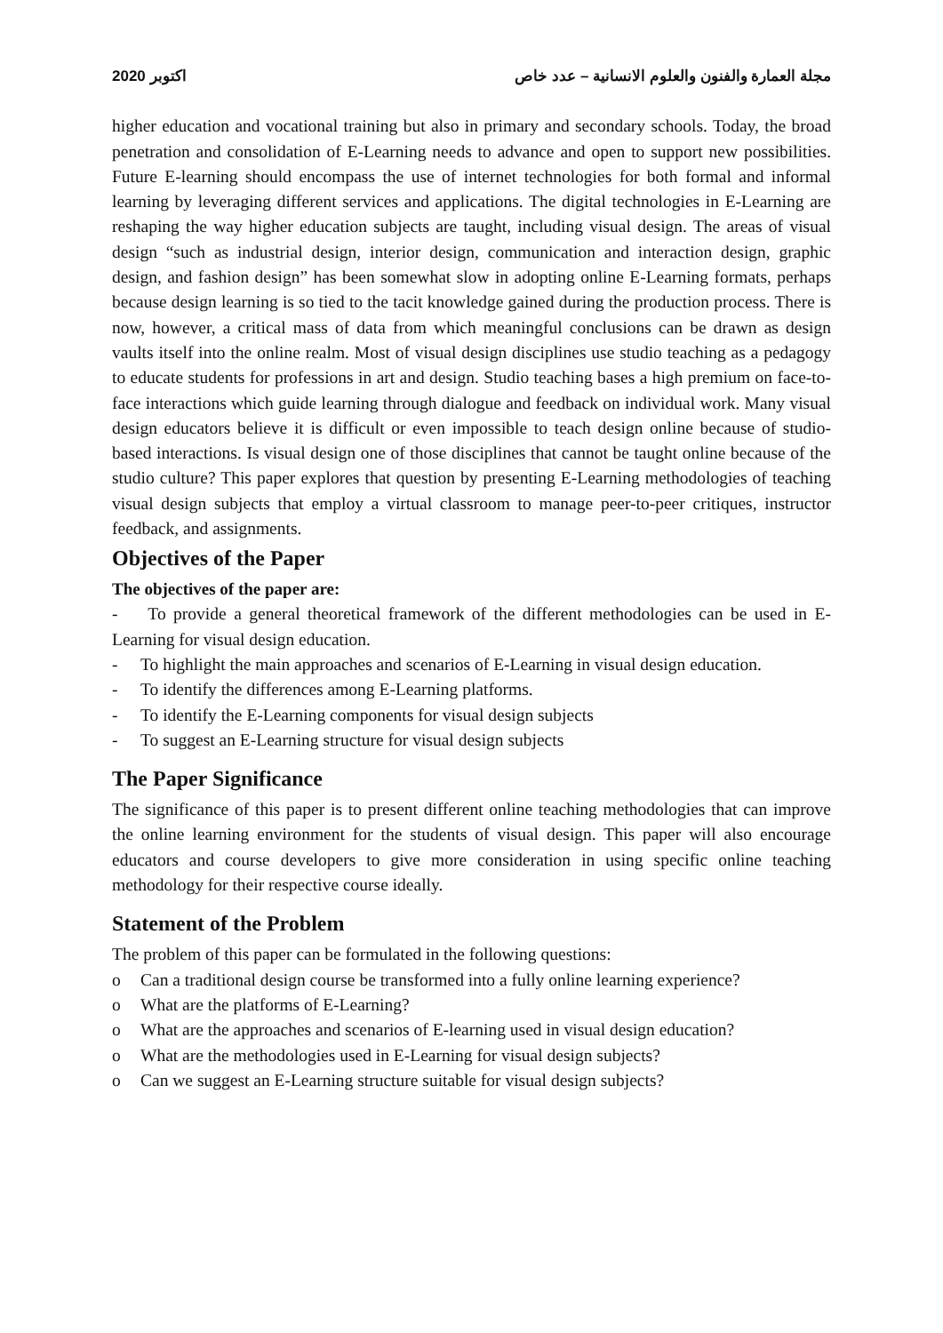2020 اكتوبر مجلة العمارة والفنون والعلوم الانسانية – عدد خاص
higher education and vocational training but also in primary and secondary schools. Today, the broad penetration and consolidation of E-Learning needs to advance and open to support new possibilities. Future E-learning should encompass the use of internet technologies for both formal and informal learning by leveraging different services and applications. The digital technologies in E-Learning are reshaping the way higher education subjects are taught, including visual design. The areas of visual design “such as industrial design, interior design, communication and interaction design, graphic design, and fashion design” has been somewhat slow in adopting online E-Learning formats, perhaps because design learning is so tied to the tacit knowledge gained during the production process. There is now, however, a critical mass of data from which meaningful conclusions can be drawn as design vaults itself into the online realm. Most of visual design disciplines use studio teaching as a pedagogy to educate students for professions in art and design. Studio teaching bases a high premium on face-to-face interactions which guide learning through dialogue and feedback on individual work. Many visual design educators believe it is difficult or even impossible to teach design online because of studio-based interactions. Is visual design one of those disciplines that cannot be taught online because of the studio culture? This paper explores that question by presenting E-Learning methodologies of teaching visual design subjects that employ a virtual classroom to manage peer-to-peer critiques, instructor feedback, and assignments.
Objectives of the Paper
The objectives of the paper are:
- To provide a general theoretical framework of the different methodologies can be used in E-Learning for visual design education.
- To highlight the main approaches and scenarios of E-Learning in visual design education.
- To identify the differences among E-Learning platforms.
- To identify the E-Learning components for visual design subjects
- To suggest an E-Learning structure for visual design subjects
The Paper Significance
The significance of this paper is to present different online teaching methodologies that can improve the online learning environment for the students of visual design. This paper will also encourage educators and course developers to give more consideration in using specific online teaching methodology for their respective course ideally.
Statement of the Problem
The problem of this paper can be formulated in the following questions:
o Can a traditional design course be transformed into a fully online learning experience?
o What are the platforms of E-Learning?
o What are the approaches and scenarios of E-learning used in visual design education?
o What are the methodologies used in E-Learning for visual design subjects?
o Can we suggest an E-Learning structure suitable for visual design subjects?